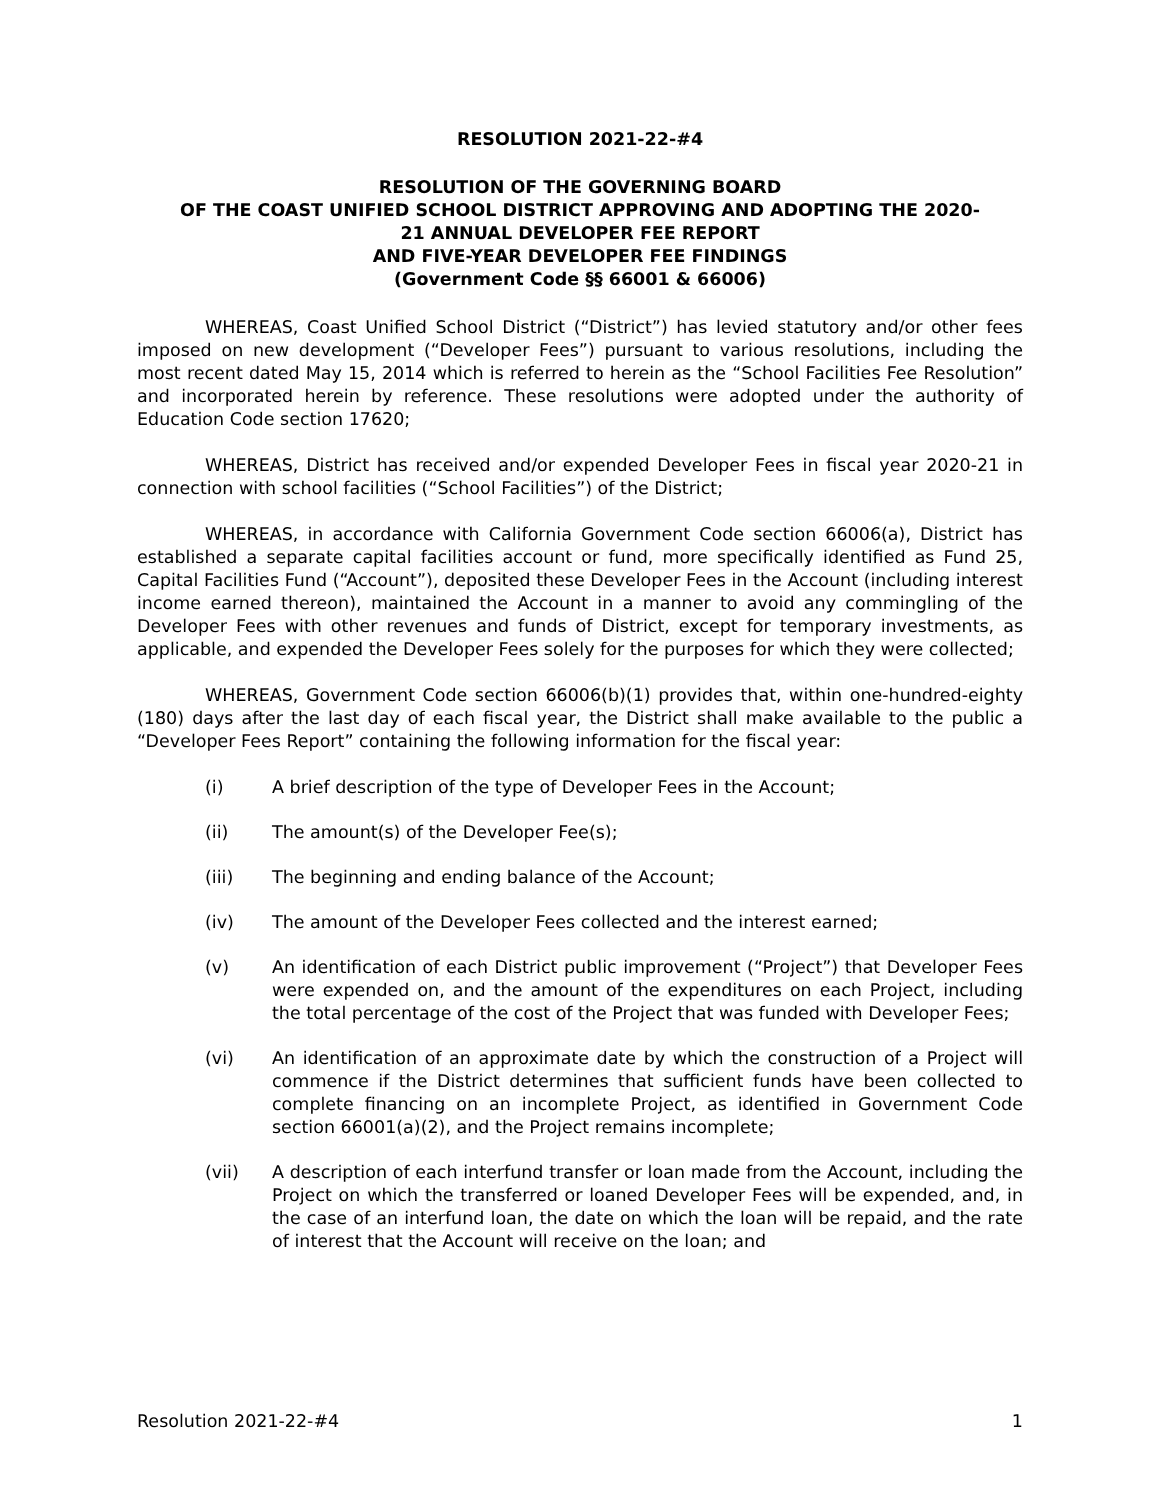RESOLUTION 2021-22-#4
RESOLUTION OF THE GOVERNING BOARD
OF THE COAST UNIFIED SCHOOL DISTRICT APPROVING AND ADOPTING THE 2020-
21 ANNUAL DEVELOPER FEE REPORT
AND FIVE-YEAR DEVELOPER FEE FINDINGS
(Government Code §§ 66001 & 66006)
WHEREAS, Coast Unified School District (“District”) has levied statutory and/or other fees imposed on new development (“Developer Fees”) pursuant to various resolutions, including the most recent dated May 15, 2014 which is referred to herein as the “School Facilities Fee Resolution” and incorporated herein by reference. These resolutions were adopted under the authority of Education Code section 17620;
WHEREAS, District has received and/or expended Developer Fees in fiscal year 2020-21 in connection with school facilities (“School Facilities”) of the District;
WHEREAS, in accordance with California Government Code section 66006(a), District has established a separate capital facilities account or fund, more specifically identified as Fund 25, Capital Facilities Fund (“Account”), deposited these Developer Fees in the Account (including interest income earned thereon), maintained the Account in a manner to avoid any commingling of the Developer Fees with other revenues and funds of District, except for temporary investments, as applicable, and expended the Developer Fees solely for the purposes for which they were collected;
WHEREAS, Government Code section 66006(b)(1) provides that, within one-hundred-eighty (180) days after the last day of each fiscal year, the District shall make available to the public a “Developer Fees Report” containing the following information for the fiscal year:
(i) A brief description of the type of Developer Fees in the Account;
(ii) The amount(s) of the Developer Fee(s);
(iii) The beginning and ending balance of the Account;
(iv) The amount of the Developer Fees collected and the interest earned;
(v) An identification of each District public improvement (“Project”) that Developer Fees were expended on, and the amount of the expenditures on each Project, including the total percentage of the cost of the Project that was funded with Developer Fees;
(vi) An identification of an approximate date by which the construction of a Project will commence if the District determines that sufficient funds have been collected to complete financing on an incomplete Project, as identified in Government Code section 66001(a)(2), and the Project remains incomplete;
(vii) A description of each interfund transfer or loan made from the Account, including the Project on which the transferred or loaned Developer Fees will be expended, and, in the case of an interfund loan, the date on which the loan will be repaid, and the rate of interest that the Account will receive on the loan; and
Resolution 2021-22-#4 1